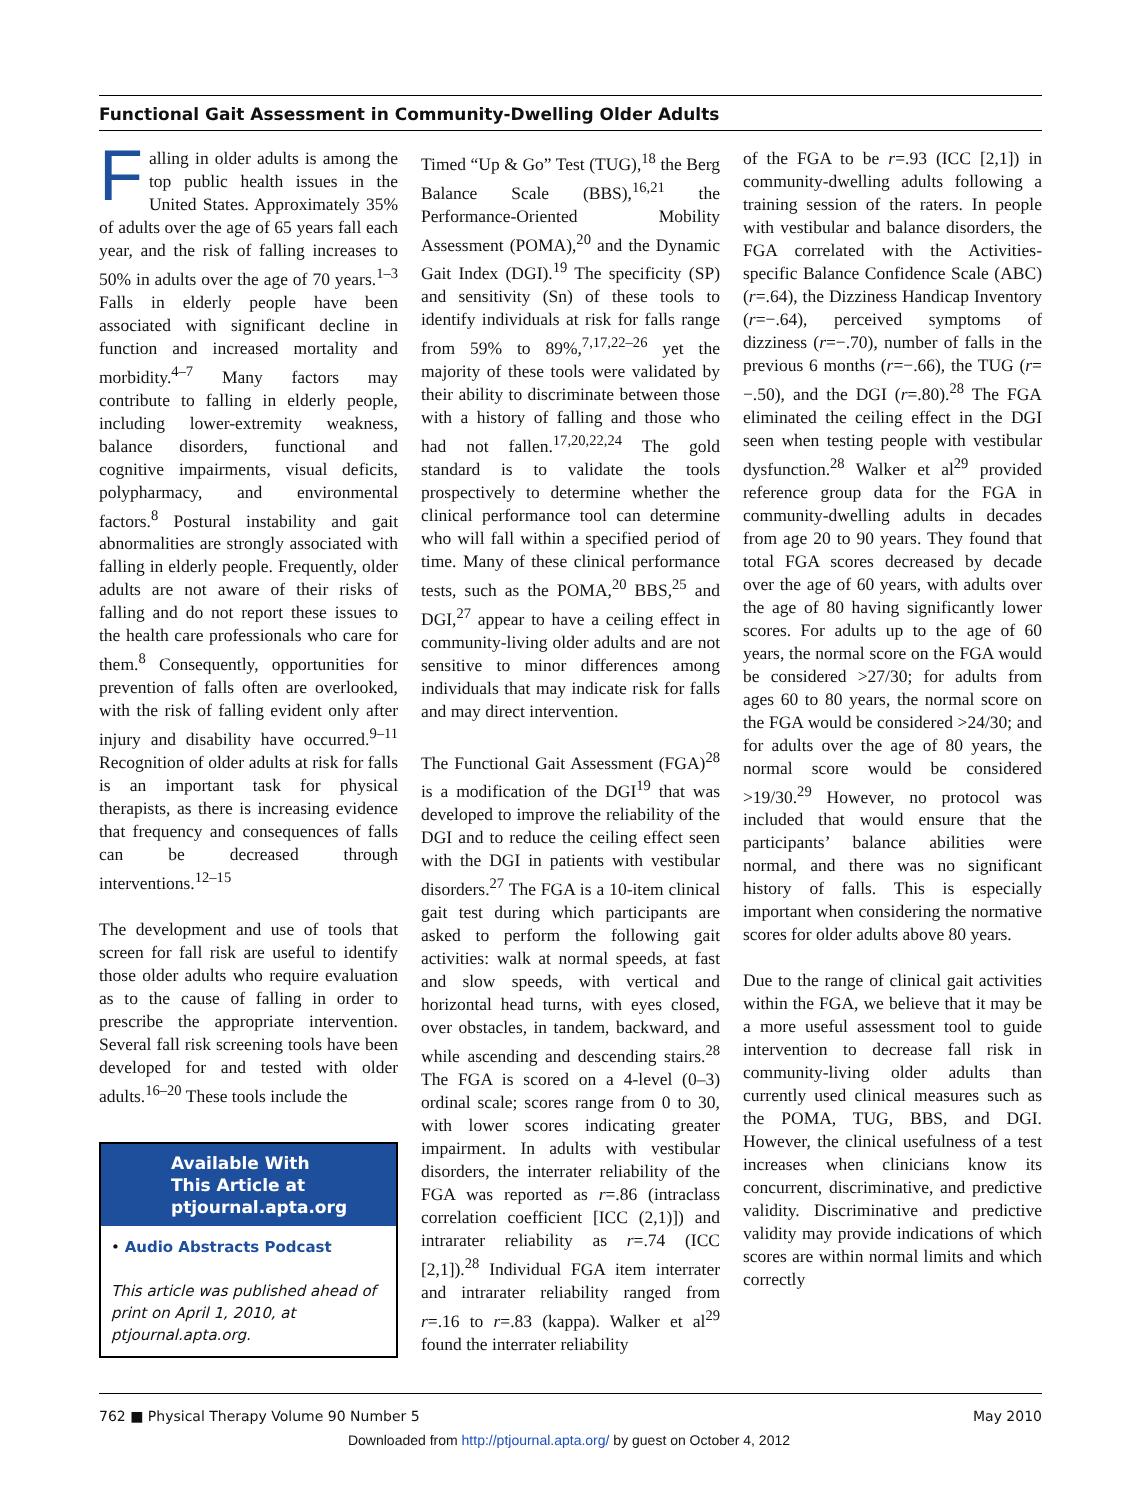Functional Gait Assessment in Community-Dwelling Older Adults
Falling in older adults is among the top public health issues in the United States. Approximately 35% of adults over the age of 65 years fall each year, and the risk of falling increases to 50% in adults over the age of 70 years.<sup>1–3</sup> Falls in elderly people have been associated with significant decline in function and increased mortality and morbidity.<sup>4–7</sup> Many factors may contribute to falling in elderly people, including lower-extremity weakness, balance disorders, functional and cognitive impairments, visual deficits, polypharmacy, and environmental factors.<sup>8</sup> Postural instability and gait abnormalities are strongly associated with falling in elderly people. Frequently, older adults are not aware of their risks of falling and do not report these issues to the health care professionals who care for them.<sup>8</sup> Consequently, opportunities for prevention of falls often are overlooked, with the risk of falling evident only after injury and disability have occurred.<sup>9–11</sup> Recognition of older adults at risk for falls is an important task for physical therapists, as there is increasing evidence that frequency and consequences of falls can be decreased through interventions.<sup>12–15</sup>
The development and use of tools that screen for fall risk are useful to identify those older adults who require evaluation as to the cause of falling in order to prescribe the appropriate intervention. Several fall risk screening tools have been developed for and tested with older adults.<sup>16–20</sup> These tools include the
Available With
This Article at
ptjournal.apta.org
• Audio Abstracts Podcast
This article was published ahead of print on April 1, 2010, at ptjournal.apta.org.
Timed “Up & Go” Test (TUG),<sup>18</sup> the Berg Balance Scale (BBS),<sup>16,21</sup> the Performance-Oriented Mobility Assessment (POMA),<sup>20</sup> and the Dynamic Gait Index (DGI).<sup>19</sup> The specificity (SP) and sensitivity (Sn) of these tools to identify individuals at risk for falls range from 59% to 89%,<sup>7,17,22–26</sup> yet the majority of these tools were validated by their ability to discriminate between those with a history of falling and those who had not fallen.<sup>17,20,22,24</sup> The gold standard is to validate the tools prospectively to determine whether the clinical performance tool can determine who will fall within a specified period of time. Many of these clinical performance tests, such as the POMA,<sup>20</sup> BBS,<sup>25</sup> and DGI,<sup>27</sup> appear to have a ceiling effect in community-living older adults and are not sensitive to minor differences among individuals that may indicate risk for falls and may direct intervention.
The Functional Gait Assessment (FGA)<sup>28</sup> is a modification of the DGI<sup>19</sup> that was developed to improve the reliability of the DGI and to reduce the ceiling effect seen with the DGI in patients with vestibular disorders.<sup>27</sup> The FGA is a 10-item clinical gait test during which participants are asked to perform the following gait activities: walk at normal speeds, at fast and slow speeds, with vertical and horizontal head turns, with eyes closed, over obstacles, in tandem, backward, and while ascending and descending stairs.<sup>28</sup> The FGA is scored on a 4-level (0–3) ordinal scale; scores range from 0 to 30, with lower scores indicating greater impairment. In adults with vestibular disorders, the interrater reliability of the FGA was reported as r=.86 (intraclass correlation coefficient [ICC (2,1)]) and intrarater reliability as r=.74 (ICC [2,1]).<sup>28</sup> Individual FGA item interrater and intrarater reliability ranged from r=.16 to r=.83 (kappa). Walker et al<sup>29</sup> found the interrater reliability
of the FGA to be r=.93 (ICC [2,1]) in community-dwelling adults following a training session of the raters. In people with vestibular and balance disorders, the FGA correlated with the Activities-specific Balance Confidence Scale (ABC) (r=.64), the Dizziness Handicap Inventory (r=−.64), perceived symptoms of dizziness (r=−.70), number of falls in the previous 6 months (r=−.66), the TUG (r= −.50), and the DGI (r=.80).<sup>28</sup> The FGA eliminated the ceiling effect in the DGI seen when testing people with vestibular dysfunction.<sup>28</sup> Walker et al<sup>29</sup> provided reference group data for the FGA in community-dwelling adults in decades from age 20 to 90 years. They found that total FGA scores decreased by decade over the age of 60 years, with adults over the age of 80 having significantly lower scores. For adults up to the age of 60 years, the normal score on the FGA would be considered >27/30; for adults from ages 60 to 80 years, the normal score on the FGA would be considered >24/30; and for adults over the age of 80 years, the normal score would be considered >19/30.<sup>29</sup> However, no protocol was included that would ensure that the participants’ balance abilities were normal, and there was no significant history of falls. This is especially important when considering the normative scores for older adults above 80 years.
Due to the range of clinical gait activities within the FGA, we believe that it may be a more useful assessment tool to guide intervention to decrease fall risk in community-living older adults than currently used clinical measures such as the POMA, TUG, BBS, and DGI. However, the clinical usefulness of a test increases when clinicians know its concurrent, discriminative, and predictive validity. Discriminative and predictive validity may provide indications of which scores are within normal limits and which correctly
762 ■ Physical Therapy Volume 90 Number 5 May 2010
Downloaded from http://ptjournal.apta.org/ by guest on October 4, 2012